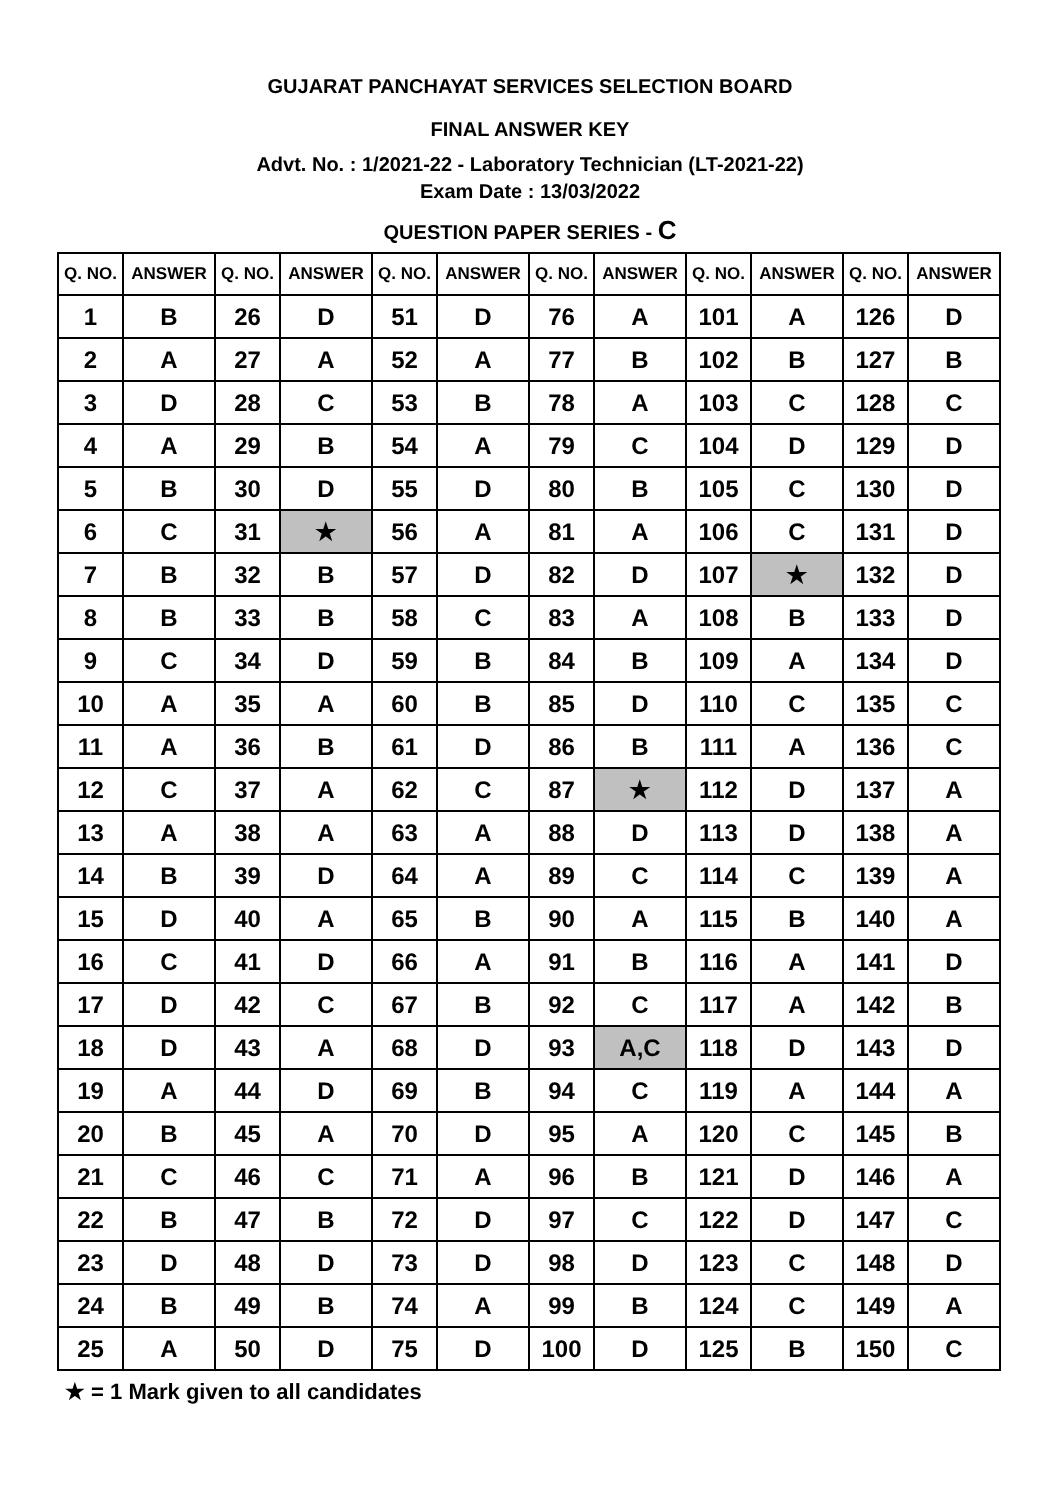GUJARAT PANCHAYAT SERVICES SELECTION BOARD
FINAL ANSWER KEY
Advt. No. : 1/2021-22 - Laboratory Technician (LT-2021-22)
Exam Date : 13/03/2022
QUESTION PAPER SERIES - C
| Q. NO. | ANSWER | Q. NO. | ANSWER | Q. NO. | ANSWER | Q. NO. | ANSWER | Q. NO. | ANSWER | Q. NO. | ANSWER |
| --- | --- | --- | --- | --- | --- | --- | --- | --- | --- | --- | --- |
| 1 | B | 26 | D | 51 | D | 76 | A | 101 | A | 126 | D |
| 2 | A | 27 | A | 52 | A | 77 | B | 102 | B | 127 | B |
| 3 | D | 28 | C | 53 | B | 78 | A | 103 | C | 128 | C |
| 4 | A | 29 | B | 54 | A | 79 | C | 104 | D | 129 | D |
| 5 | B | 30 | D | 55 | D | 80 | B | 105 | C | 130 | D |
| 6 | C | 31 | ★ | 56 | A | 81 | A | 106 | C | 131 | D |
| 7 | B | 32 | B | 57 | D | 82 | D | 107 | ★ | 132 | D |
| 8 | B | 33 | B | 58 | C | 83 | A | 108 | B | 133 | D |
| 9 | C | 34 | D | 59 | B | 84 | B | 109 | A | 134 | D |
| 10 | A | 35 | A | 60 | B | 85 | D | 110 | C | 135 | C |
| 11 | A | 36 | B | 61 | D | 86 | B | 111 | A | 136 | C |
| 12 | C | 37 | A | 62 | C | 87 | ★ | 112 | D | 137 | A |
| 13 | A | 38 | A | 63 | A | 88 | D | 113 | D | 138 | A |
| 14 | B | 39 | D | 64 | A | 89 | C | 114 | C | 139 | A |
| 15 | D | 40 | A | 65 | B | 90 | A | 115 | B | 140 | A |
| 16 | C | 41 | D | 66 | A | 91 | B | 116 | A | 141 | D |
| 17 | D | 42 | C | 67 | B | 92 | C | 117 | A | 142 | B |
| 18 | D | 43 | A | 68 | D | 93 | A,C | 118 | D | 143 | D |
| 19 | A | 44 | D | 69 | B | 94 | C | 119 | A | 144 | A |
| 20 | B | 45 | A | 70 | D | 95 | A | 120 | C | 145 | B |
| 21 | C | 46 | C | 71 | A | 96 | B | 121 | D | 146 | A |
| 22 | B | 47 | B | 72 | D | 97 | C | 122 | D | 147 | C |
| 23 | D | 48 | D | 73 | D | 98 | D | 123 | C | 148 | D |
| 24 | B | 49 | B | 74 | A | 99 | B | 124 | C | 149 | A |
| 25 | A | 50 | D | 75 | D | 100 | D | 125 | B | 150 | C |
★ = 1 Mark given to all candidates